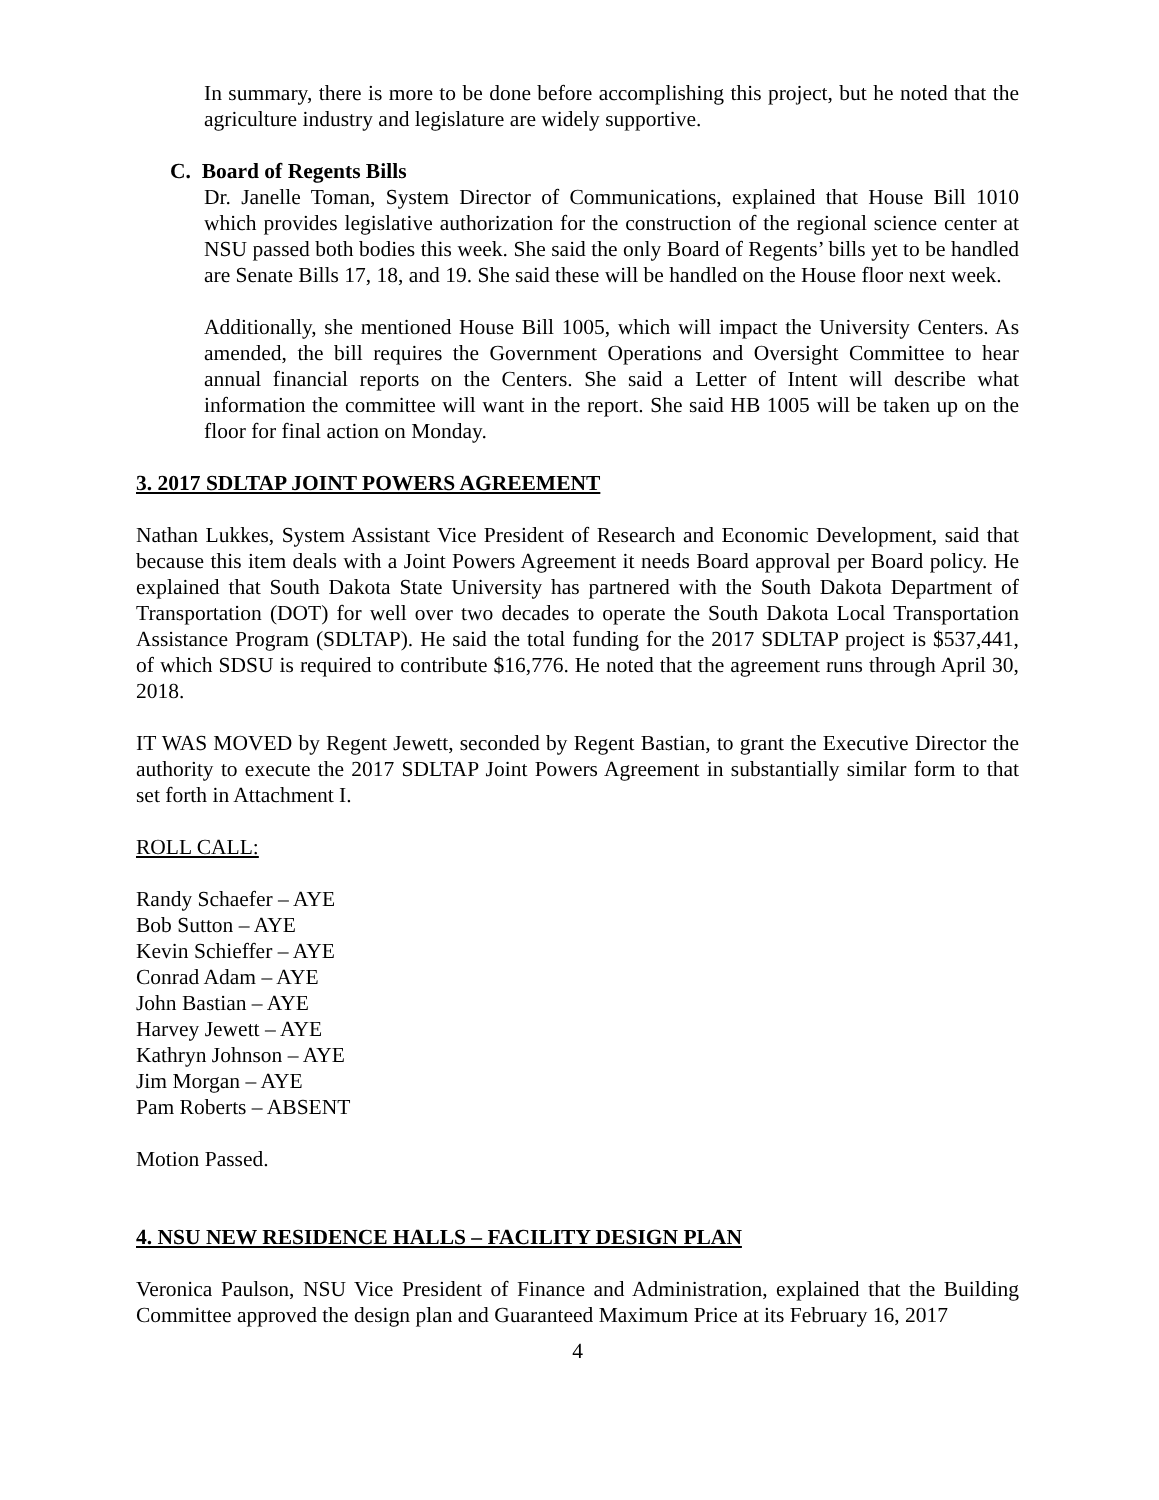In summary, there is more to be done before accomplishing this project, but he noted that the agriculture industry and legislature are widely supportive.
C. Board of Regents Bills
Dr. Janelle Toman, System Director of Communications, explained that House Bill 1010 which provides legislative authorization for the construction of the regional science center at NSU passed both bodies this week. She said the only Board of Regents’ bills yet to be handled are Senate Bills 17, 18, and 19. She said these will be handled on the House floor next week.
Additionally, she mentioned House Bill 1005, which will impact the University Centers. As amended, the bill requires the Government Operations and Oversight Committee to hear annual financial reports on the Centers. She said a Letter of Intent will describe what information the committee will want in the report. She said HB 1005 will be taken up on the floor for final action on Monday.
3. 2017 SDLTAP JOINT POWERS AGREEMENT
Nathan Lukkes, System Assistant Vice President of Research and Economic Development, said that because this item deals with a Joint Powers Agreement it needs Board approval per Board policy. He explained that South Dakota State University has partnered with the South Dakota Department of Transportation (DOT) for well over two decades to operate the South Dakota Local Transportation Assistance Program (SDLTAP). He said the total funding for the 2017 SDLTAP project is $537,441, of which SDSU is required to contribute $16,776. He noted that the agreement runs through April 30, 2018.
IT WAS MOVED by Regent Jewett, seconded by Regent Bastian, to grant the Executive Director the authority to execute the 2017 SDLTAP Joint Powers Agreement in substantially similar form to that set forth in Attachment I.
ROLL CALL:
Randy Schaefer – AYE
Bob Sutton – AYE
Kevin Schieffer – AYE
Conrad Adam – AYE
John Bastian – AYE
Harvey Jewett – AYE
Kathryn Johnson – AYE
Jim Morgan – AYE
Pam Roberts – ABSENT
Motion Passed.
4. NSU NEW RESIDENCE HALLS – FACILITY DESIGN PLAN
Veronica Paulson, NSU Vice President of Finance and Administration, explained that the Building Committee approved the design plan and Guaranteed Maximum Price at its February 16, 2017
4